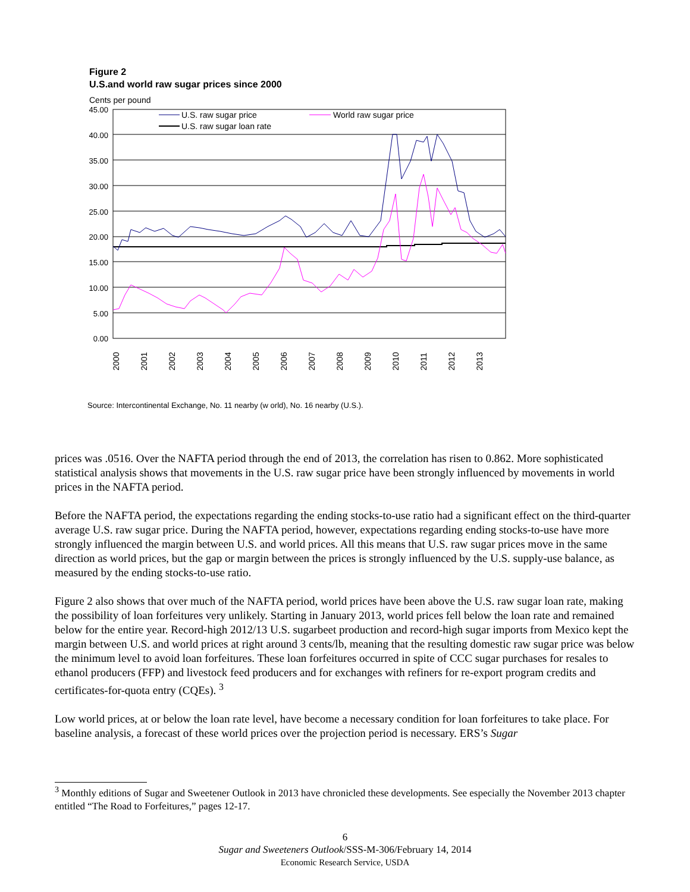Figure 2
U.S.and world raw sugar prices since 2000
Cents per pound
45.00
40.00
35.00
30.00
25.00
20.00
15.00
10.00
5.00
0.00
2000
2001
2002
2003
2004
2005
2006
2007
2008
2009
2010
2011
2012
2013
U.S. raw sugar price
World raw sugar price
U.S. raw sugar loan rate
Source: Intercontinental Exchange, No. 11 nearby (w orld), No. 16 nearby (U.S.).
prices was .0516. Over the NAFTA period through the end of 2013, the correlation has risen to 0.862. More sophisticated statistical analysis shows that movements in the U.S. raw sugar price have been strongly influenced by movements in world prices in the NAFTA period.
Before the NAFTA period, the expectations regarding the ending stocks-to-use ratio had a significant effect on the third-quarter average U.S. raw sugar price. During the NAFTA period, however, expectations regarding ending stocks-to-use have more strongly influenced the margin between U.S. and world prices. All this means that U.S. raw sugar prices move in the same direction as world prices, but the gap or margin between the prices is strongly influenced by the U.S. supply-use balance, as measured by the ending stocks-to-use ratio.
Figure 2 also shows that over much of the NAFTA period, world prices have been above the U.S. raw sugar loan rate, making the possibility of loan forfeitures very unlikely. Starting in January 2013, world prices fell below the loan rate and remained below for the entire year. Record-high 2012/13 U.S. sugarbeet production and record-high sugar imports from Mexico kept the margin between U.S. and world prices at right around 3 cents/lb, meaning that the resulting domestic raw sugar price was below the minimum level to avoid loan forfeitures. These loan forfeitures occurred in spite of CCC sugar purchases for resales to ethanol producers (FFP) and livestock feed producers and for exchanges with refiners for re-export program credits and certificates-for-quota entry (CQEs). <sup>3</sup>
Low world prices, at or below the loan rate level, have become a necessary condition for loan forfeitures to take place. For baseline analysis, a forecast of these world prices over the projection period is necessary. ERS’s Sugar
<sup>3</sup> Monthly editions of Sugar and Sweetener Outlook in 2013 have chronicled these developments. See especially the November 2013 chapter entitled “The Road to Forfeitures,” pages 12-17.
6
Sugar and Sweeteners Outlook/SSS-M-306/February 14, 2014
Economic Research Service, USDA